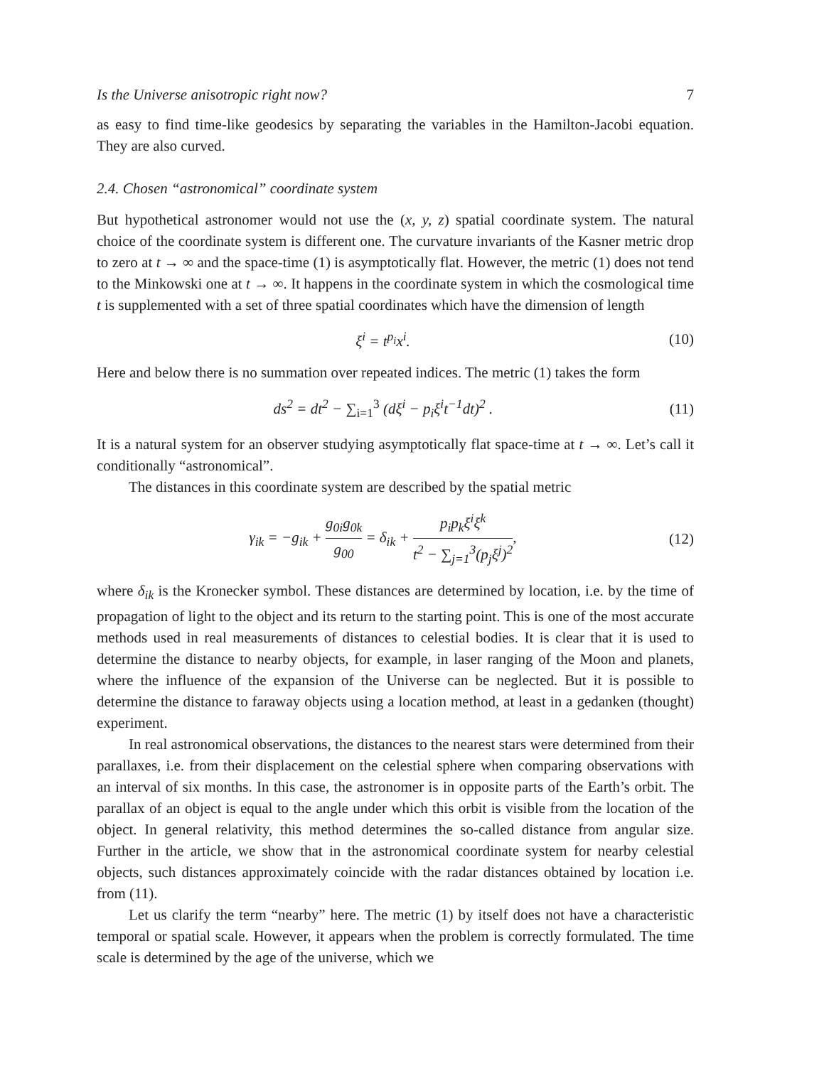Is the Universe anisotropic right now? 7
as easy to find time-like geodesics by separating the variables in the Hamilton-Jacobi equation. They are also curved.
2.4. Chosen “astronomical” coordinate system
But hypothetical astronomer would not use the (x, y, z) spatial coordinate system. The natural choice of the coordinate system is different one. The curvature invariants of the Kasner metric drop to zero at t → ∞ and the space-time (1) is asymptotically flat. However, the metric (1) does not tend to the Minkowski one at t → ∞. It happens in the coordinate system in which the cosmological time t is supplemented with a set of three spatial coordinates which have the dimension of length
ξ<sup>i</sup> = t<sup>p<sub>i</sub></sup>x<sup>i</sup>. (10)
Here and below there is no summation over repeated indices. The metric (1) takes the form
ds<sup>2</sup> = dt<sup>2</sup> − ∑<sub>i=1</sub><sup>3</sup> (dξ<sup>i</sup> − p<sub>i</sub>ξ<sup>i</sup>t<sup>−1</sup>dt)<sup>2</sup> . (11)
It is a natural system for an observer studying asymptotically flat space-time at t → ∞. Let’s call it conditionally “astronomical”.
The distances in this coordinate system are described by the spatial metric
γ<sub>ik</sub> = −g<sub>ik</sub> + g<sub>0i</sub>g<sub>0k</sub> g<sub>00</sub> = δ<sub>ik</sub> + p<sub>i</sub>p<sub>k</sub>ξ<sup>i</sup>ξ<sup>k</sup> t<sup>2</sup> − ∑<sub>j=1</sub><sup>3</sup>(p<sub>j</sub>ξ<sup>j</sup>)<sup>2</sup>, (12)
where δ<sub>ik</sub> is the Kronecker symbol. These distances are determined by location, i.e. by the time of propagation of light to the object and its return to the starting point. This is one of the most accurate methods used in real measurements of distances to celestial bodies. It is clear that it is used to determine the distance to nearby objects, for example, in laser ranging of the Moon and planets, where the influence of the expansion of the Universe can be neglected. But it is possible to determine the distance to faraway objects using a location method, at least in a gedanken (thought) experiment.
In real astronomical observations, the distances to the nearest stars were determined from their parallaxes, i.e. from their displacement on the celestial sphere when comparing observations with an interval of six months. In this case, the astronomer is in opposite parts of the Earth’s orbit. The parallax of an object is equal to the angle under which this orbit is visible from the location of the object. In general relativity, this method determines the so-called distance from angular size. Further in the article, we show that in the astronomical coordinate system for nearby celestial objects, such distances approximately coincide with the radar distances obtained by location i.e. from (11).
Let us clarify the term “nearby” here. The metric (1) by itself does not have a characteristic temporal or spatial scale. However, it appears when the problem is correctly formulated. The time scale is determined by the age of the universe, which we